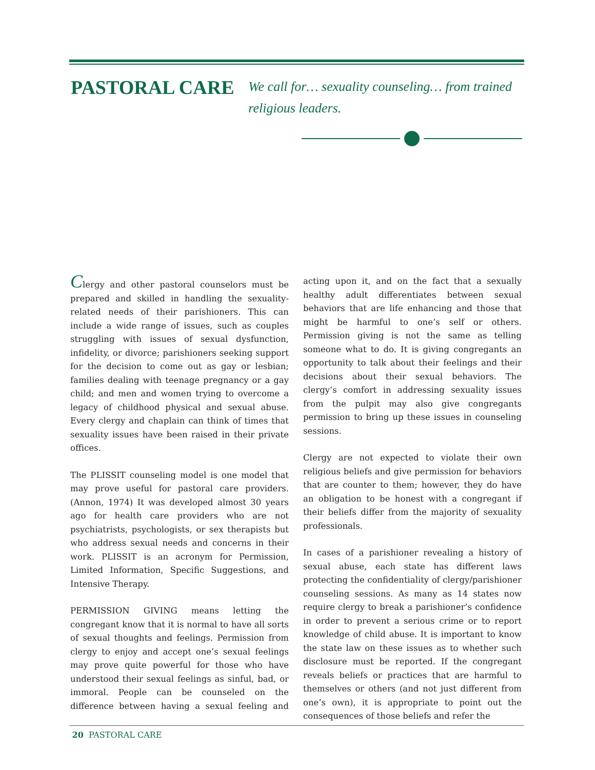PASTORAL CARE
We call for… sexuality counseling… from trained religious leaders.
Clergy and other pastoral counselors must be prepared and skilled in handling the sexuality-related needs of their parishioners. This can include a wide range of issues, such as couples struggling with issues of sexual dysfunction, infidelity, or divorce; parishioners seeking support for the decision to come out as gay or lesbian; families dealing with teenage pregnancy or a gay child; and men and women trying to overcome a legacy of childhood physical and sexual abuse. Every clergy and chaplain can think of times that sexuality issues have been raised in their private offices.
The PLISSIT counseling model is one model that may prove useful for pastoral care providers. (Annon, 1974) It was developed almost 30 years ago for health care providers who are not psychiatrists, psychologists, or sex therapists but who address sexual needs and concerns in their work. PLISSIT is an acronym for Permission, Limited Information, Specific Suggestions, and Intensive Therapy.
PERMISSION GIVING means letting the congregant know that it is normal to have all sorts of sexual thoughts and feelings. Permission from clergy to enjoy and accept one’s sexual feelings may prove quite powerful for those who have understood their sexual feelings as sinful, bad, or immoral. People can be counseled on the difference between having a sexual feeling and acting upon it, and on the fact that a sexually healthy adult differentiates between sexual behaviors that are life enhancing and those that might be harmful to one’s self or others. Permission giving is not the same as telling someone what to do. It is giving congregants an opportunity to talk about their feelings and their decisions about their sexual behaviors. The clergy’s comfort in addressing sexuality issues from the pulpit may also give congregants permission to bring up these issues in counseling sessions.
Clergy are not expected to violate their own religious beliefs and give permission for behaviors that are counter to them; however, they do have an obligation to be honest with a congregant if their beliefs differ from the majority of sexuality professionals.
In cases of a parishioner revealing a history of sexual abuse, each state has different laws protecting the confidentiality of clergy/parishioner counseling sessions. As many as 14 states now require clergy to break a parishioner’s confidence in order to prevent a serious crime or to report knowledge of child abuse. It is important to know the state law on these issues as to whether such disclosure must be reported. If the congregant reveals beliefs or practices that are harmful to themselves or others (and not just different from one’s own), it is appropriate to point out the consequences of those beliefs and refer the
20 PASTORAL CARE